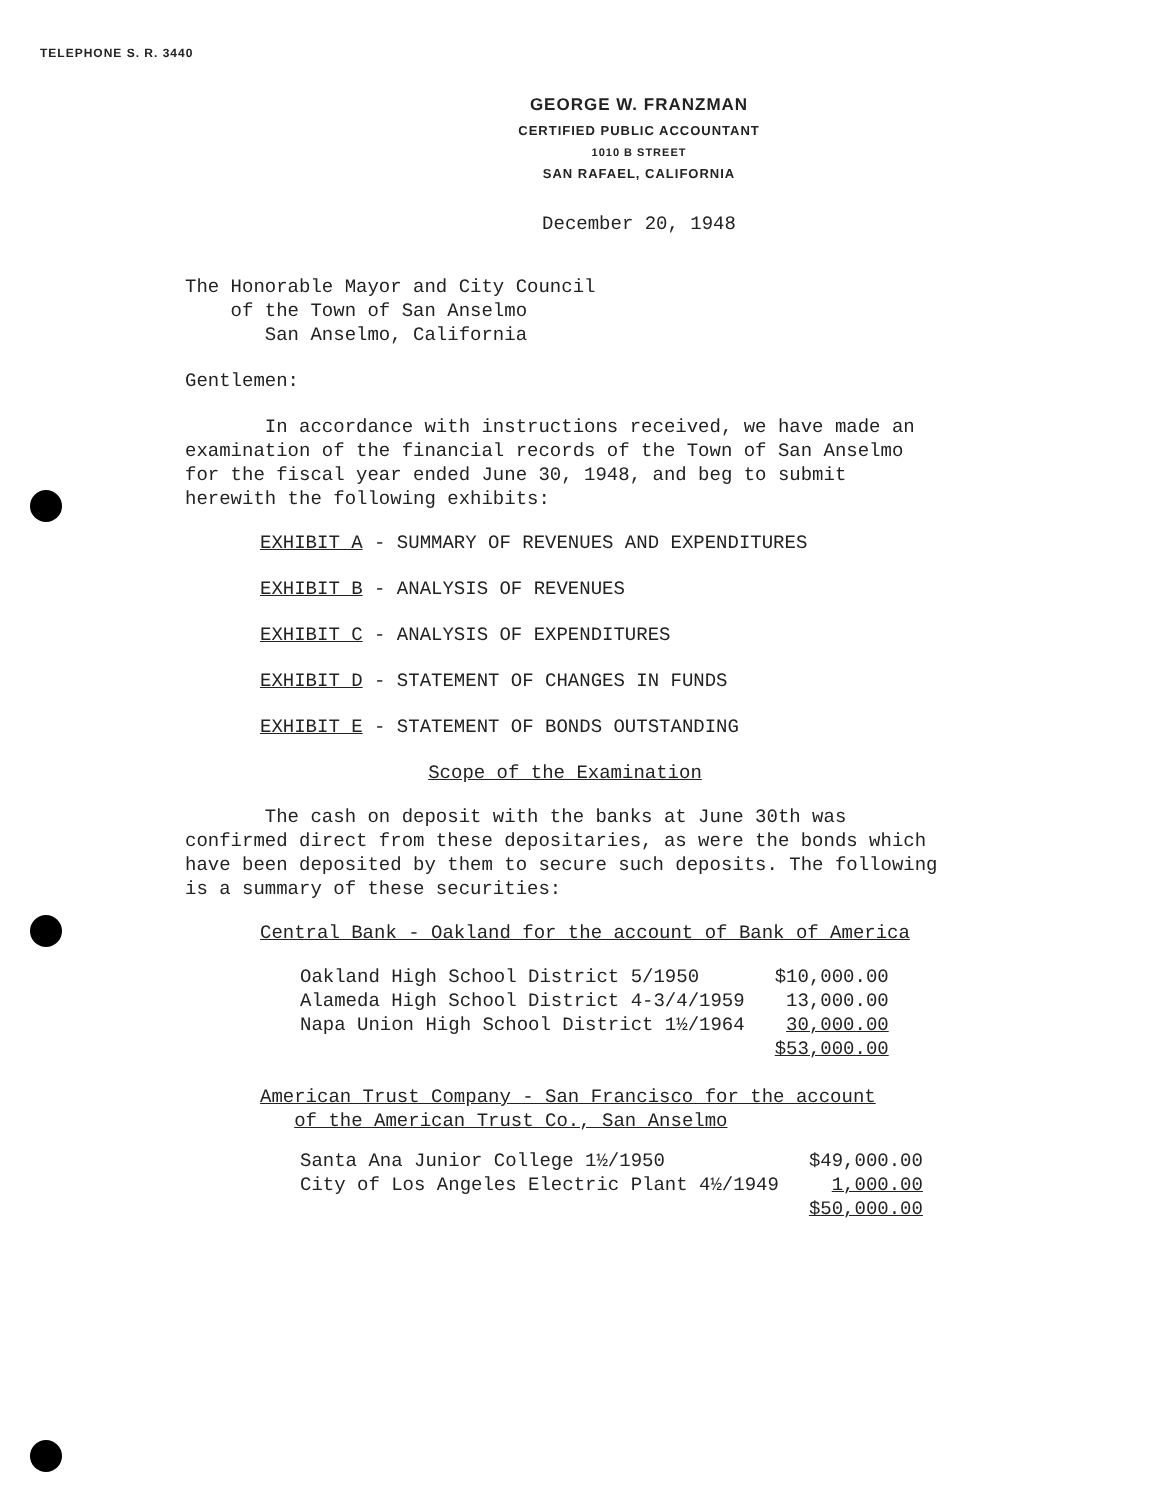TELEPHONE S. R. 3440
GEORGE W. FRANZMAN
CERTIFIED PUBLIC ACCOUNTANT
1010 B STREET
SAN RAFAEL, CALIFORNIA
December 20, 1948
The Honorable Mayor and City Council
of the Town of San Anselmo
San Anselmo, California
Gentlemen:
In accordance with instructions received, we have made an examination of the financial records of the Town of San Anselmo for the fiscal year ended June 30, 1948, and beg to submit herewith the following exhibits:
EXHIBIT A - SUMMARY OF REVENUES AND EXPENDITURES
EXHIBIT B - ANALYSIS OF REVENUES
EXHIBIT C - ANALYSIS OF EXPENDITURES
EXHIBIT D - STATEMENT OF CHANGES IN FUNDS
EXHIBIT E - STATEMENT OF BONDS OUTSTANDING
Scope of the Examination
The cash on deposit with the banks at June 30th was confirmed direct from these depositaries, as were the bonds which have been deposited by them to secure such deposits. The following is a summary of these securities:
Central Bank - Oakland for the account of Bank of America
| Oakland High School District 5/1950 | $10,000.00 |
| Alameda High School District 4-3/4/1959 | 13,000.00 |
| Napa Union High School District 1½/1964 | 30,000.00 |
| | $53,000.00 |
American Trust Company - San Francisco for the account
of the American Trust Co., San Anselmo
| Santa Ana Junior College 1½/1950 | $49,000.00 |
| City of Los Angeles Electric Plant 4½/1949 | 1,000.00 |
| | $50,000.00 |